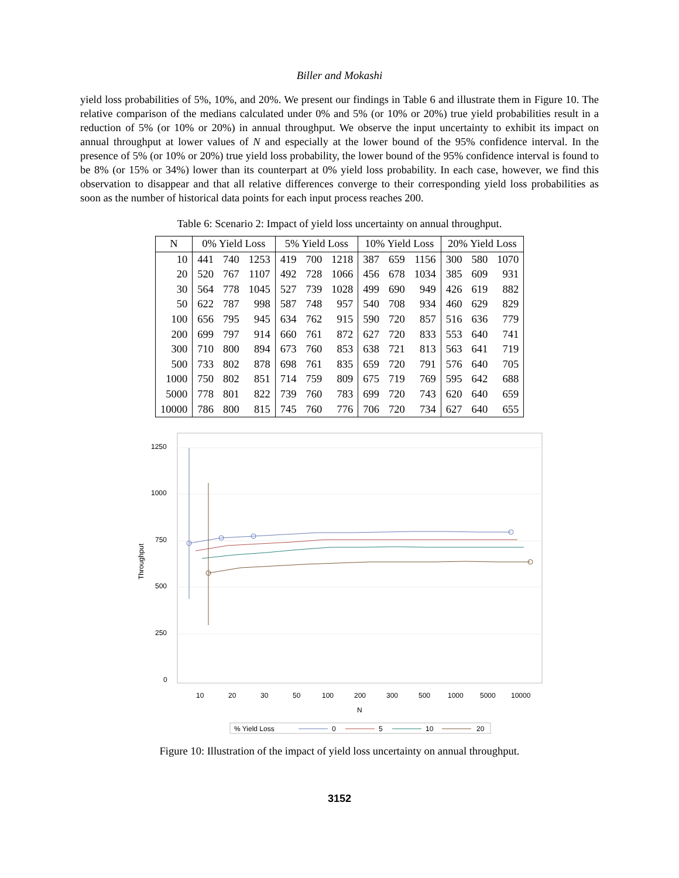Biller and Mokashi
yield loss probabilities of 5%, 10%, and 20%. We present our findings in Table 6 and illustrate them in Figure 10. The relative comparison of the medians calculated under 0% and 5% (or 10% or 20%) true yield probabilities result in a reduction of 5% (or 10% or 20%) in annual throughput. We observe the input uncertainty to exhibit its impact on annual throughput at lower values of N and especially at the lower bound of the 95% confidence interval. In the presence of 5% (or 10% or 20%) true yield loss probability, the lower bound of the 95% confidence interval is found to be 8% (or 15% or 34%) lower than its counterpart at 0% yield loss probability. In each case, however, we find this observation to disappear and that all relative differences converge to their corresponding yield loss probabilities as soon as the number of historical data points for each input process reaches 200.
Table 6: Scenario 2: Impact of yield loss uncertainty on annual throughput.
| N | 0% Yield Loss | | | 5% Yield Loss | | | 10% Yield Loss | | | 20% Yield Loss | | |
| --- | --- | --- | --- | --- | --- | --- | --- | --- | --- | --- | --- | --- |
| 10 | 441 | 740 | 1253 | 419 | 700 | 1218 | 387 | 659 | 1156 | 300 | 580 | 1070 |
| 20 | 520 | 767 | 1107 | 492 | 728 | 1066 | 456 | 678 | 1034 | 385 | 609 | 931 |
| 30 | 564 | 778 | 1045 | 527 | 739 | 1028 | 499 | 690 | 949 | 426 | 619 | 882 |
| 50 | 622 | 787 | 998 | 587 | 748 | 957 | 540 | 708 | 934 | 460 | 629 | 829 |
| 100 | 656 | 795 | 945 | 634 | 762 | 915 | 590 | 720 | 857 | 516 | 636 | 779 |
| 200 | 699 | 797 | 914 | 660 | 761 | 872 | 627 | 720 | 833 | 553 | 640 | 741 |
| 300 | 710 | 800 | 894 | 673 | 760 | 853 | 638 | 721 | 813 | 563 | 641 | 719 |
| 500 | 733 | 802 | 878 | 698 | 761 | 835 | 659 | 720 | 791 | 576 | 640 | 705 |
| 1000 | 750 | 802 | 851 | 714 | 759 | 809 | 675 | 719 | 769 | 595 | 642 | 688 |
| 5000 | 778 | 801 | 822 | 739 | 760 | 783 | 699 | 720 | 743 | 620 | 640 | 659 |
| 10000 | 786 | 800 | 815 | 745 | 760 | 776 | 706 | 720 | 734 | 627 | 640 | 655 |
1250
1000
750
500
250
0
Throughput
10
20
30
50
100
200
300
500
1000
5000
10000
N
% Yield Loss
0
5
10
20
Figure 10: Illustration of the impact of yield loss uncertainty on annual throughput.
3152